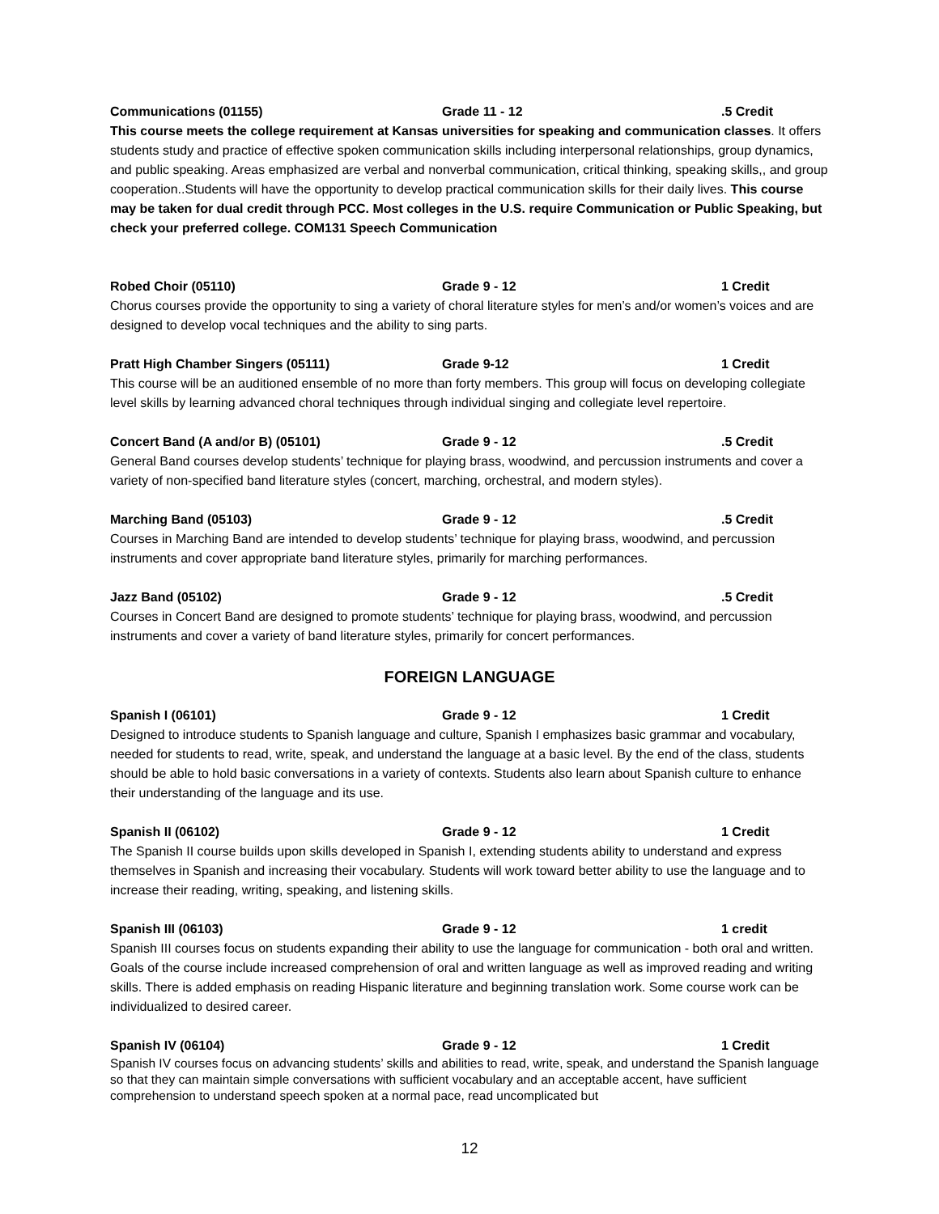Communications (01155) Grade 11 - 12.5 Credit
This course meets the college requirement at Kansas universities for speaking and communication classes. It offers students study and practice of effective spoken communication skills including interpersonal relationships, group dynamics, and public speaking. Areas emphasized are verbal and nonverbal communication, critical thinking, speaking skills,, and group cooperation..Students will have the opportunity to develop practical communication skills for their daily lives. This course may be taken for dual credit through PCC. Most colleges in the U.S. require Communication or Public Speaking, but check your preferred college. COM131 Speech Communication
Robed Choir (05110) Grade 9 - 12 1 Credit
Chorus courses provide the opportunity to sing a variety of choral literature styles for men’s and/or women’s voices and are designed to develop vocal techniques and the ability to sing parts.
Pratt High Chamber Singers (05111) Grade 9-12 1 Credit
This course will be an auditioned ensemble of no more than forty members. This group will focus on developing collegiate level skills by learning advanced choral techniques through individual singing and collegiate level repertoire.
Concert Band (A and/or B) (05101) Grade 9 - 12.5 Credit
General Band courses develop students’ technique for playing brass, woodwind, and percussion instruments and cover a variety of non-specified band literature styles (concert, marching, orchestral, and modern styles).
Marching Band (05103) Grade 9 - 12.5 Credit
Courses in Marching Band are intended to develop students’ technique for playing brass, woodwind, and percussion instruments and cover appropriate band literature styles, primarily for marching performances.
Jazz Band (05102) Grade 9 - 12.5 Credit
Courses in Concert Band are designed to promote students’ technique for playing brass, woodwind, and percussion instruments and cover a variety of band literature styles, primarily for concert performances.
FOREIGN LANGUAGE
Spanish I (06101) Grade 9 - 12 1 Credit
Designed to introduce students to Spanish language and culture, Spanish I emphasizes basic grammar and vocabulary, needed for students to read, write, speak, and understand the language at a basic level. By the end of the class, students should be able to hold basic conversations in a variety of contexts. Students also learn about Spanish culture to enhance their understanding of the language and its use.
Spanish II (06102) Grade 9 - 12 1 Credit
The Spanish II course builds upon skills developed in Spanish I, extending students ability to understand and express themselves in Spanish and increasing their vocabulary. Students will work toward better ability to use the language and to increase their reading, writing, speaking, and listening skills.
Spanish III (06103) Grade 9 - 12 1 credit
Spanish III courses focus on students expanding their ability to use the language for communication - both oral and written. Goals of the course include increased comprehension of oral and written language as well as improved reading and writing skills. There is added emphasis on reading Hispanic literature and beginning translation work. Some course work can be individualized to desired career.
Spanish IV (06104) Grade 9 - 12 1 Credit
Spanish IV courses focus on advancing students’ skills and abilities to read, write, speak, and understand the Spanish language so that they can maintain simple conversations with sufficient vocabulary and an acceptable accent, have sufficient comprehension to understand speech spoken at a normal pace, read uncomplicated but
12